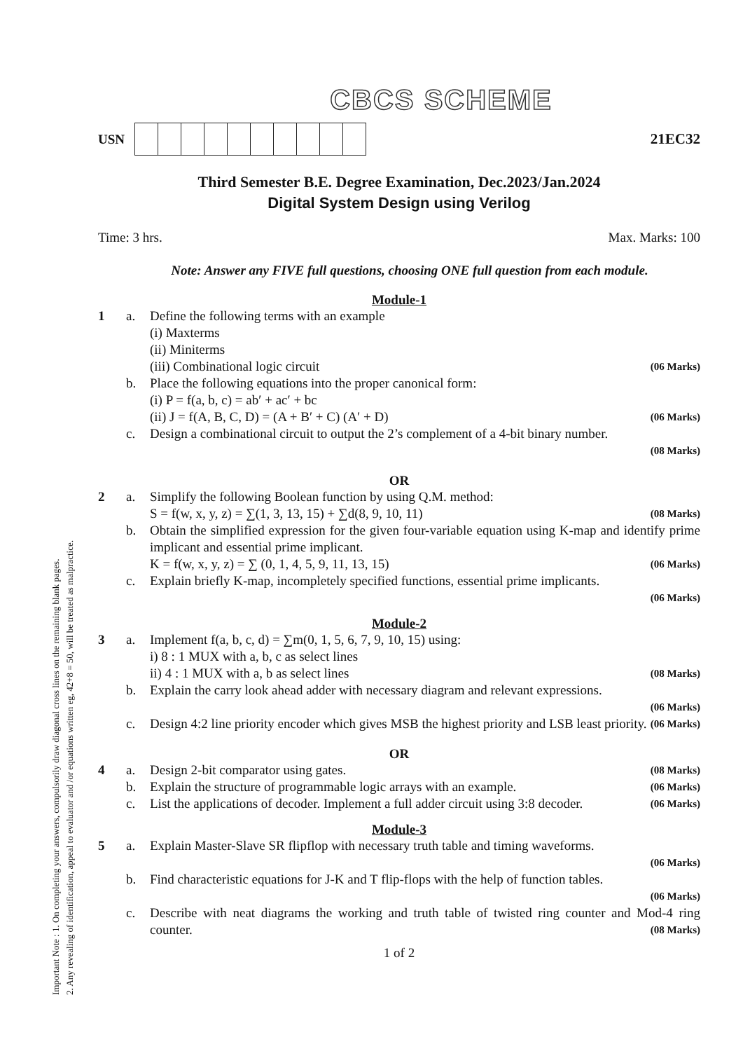Important Note : 1. On completing your answers, compulsorily draw diagonal cross lines on the remaining blank pages.
2. Any revealing of identification, appeal to evaluator and /or equations written eg, 42+8 = 50, will be treated as malpractice.
CBCS SCHEME
USN 21EC32
Third Semester B.E. Degree Examination, Dec.2023/Jan.2024
Digital System Design using Verilog
Time: 3 hrs. Max. Marks: 100
Note: Answer any FIVE full questions, choosing ONE full question from each module.
Module-1
1 a. Define the following terms with an example
(i) Maxterms
(ii) Miniterms
(iii) Combinational logic circuit (06 Marks)
b. Place the following equations into the proper canonical form:
(i) P = f(a, b, c) = ab′ + ac′ + bc
(ii) J = f(A, B, C, D) = (A + B′ + C) (A′ + D) (06 Marks)
c. Design a combinational circuit to output the 2’s complement of a 4-bit binary number.
(08 Marks)
OR
2 a. Simplify the following Boolean function by using Q.M. method:
S = f(w, x, y, z) = ∑(1, 3, 13, 15) + ∑d(8, 9, 10, 11) (08 Marks)
b. Obtain the simplified expression for the given four-variable equation using K-map and identify prime implicant and essential prime implicant.
K = f(w, x, y, z) = ∑ (0, 1, 4, 5, 9, 11, 13, 15) (06 Marks)
c. Explain briefly K-map, incompletely specified functions, essential prime implicants.
(06 Marks)
Module-2
3 a. Implement f(a, b, c, d) = ∑m(0, 1, 5, 6, 7, 9, 10, 15) using:
i) 8 : 1 MUX with a, b, c as select lines
ii) 4 : 1 MUX with a, b as select lines (08 Marks)
b. Explain the carry look ahead adder with necessary diagram and relevant expressions.
(06 Marks)
c. Design 4:2 line priority encoder which gives MSB the highest priority and LSB least priority. (06 Marks)
OR
4 a. Design 2-bit comparator using gates. (08 Marks)
b. Explain the structure of programmable logic arrays with an example. (06 Marks)
c. List the applications of decoder. Implement a full adder circuit using 3:8 decoder. (06 Marks)
Module-3
5 a. Explain Master-Slave SR flipflop with necessary truth table and timing waveforms.
(06 Marks)
b. Find characteristic equations for J-K and T flip-flops with the help of function tables.
(06 Marks)
c. Describe with neat diagrams the working and truth table of twisted ring counter and Mod-4 ring counter. (08 Marks)
1 of 2